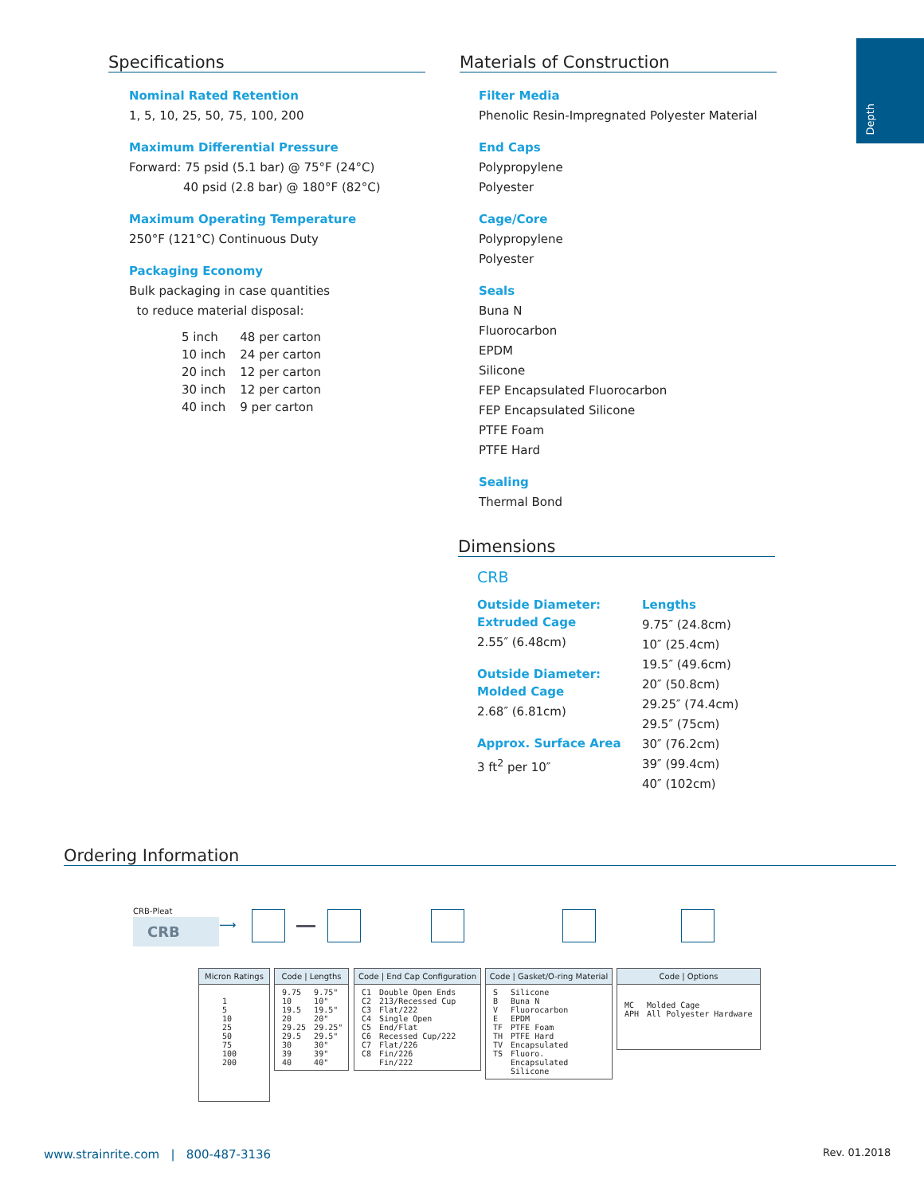Depth
Specifications
Nominal Rated Retention
1, 5, 10, 25, 50, 75, 100, 200
Maximum Differential Pressure
Forward: 75 psid (5.1 bar) @ 75°F (24°C)
40 psid (2.8 bar) @ 180°F (82°C)
Maximum Operating Temperature
250°F (121°C) Continuous Duty
Packaging Economy
Bulk packaging in case quantities
to reduce material disposal:
| 5 inch | 48 per carton |
| 10 inch | 24 per carton |
| 20 inch | 12 per carton |
| 30 inch | 12 per carton |
| 40 inch | 9 per carton |
Materials of Construction
Filter Media
Phenolic Resin-Impregnated Polyester Material
End Caps
Polypropylene
Polyester
Cage/Core
Polypropylene
Polyester
Seals
Buna N
Fluorocarbon
EPDM
Silicone
FEP Encapsulated Fluorocarbon
FEP Encapsulated Silicone
PTFE Foam
PTFE Hard
Sealing
Thermal Bond
Dimensions
CRB
Outside Diameter:
Extruded Cage
2.55″ (6.48cm)
Outside Diameter:
Molded Cage
2.68″ (6.81cm)
Approx. Surface Area
3 ft<sup>2</sup> per 10″
Lengths
9.75″ (24.8cm)
10″ (25.4cm)
19.5″ (49.6cm)
20″ (50.8cm)
29.25″ (74.4cm)
29.5″ (75cm)
30″ (76.2cm)
39″ (99.4cm)
40″ (102cm)
Ordering Information
CRB-Pleat
CRB ⟶
Micron Ratings
| 1 5 10 25 50 75 100 200 |
Code | Lengths
| 9.75 10 19.5 20 29.25 29.5 30 39 40 | 9.75" 10" 19.5" 20" 29.25" 29.5" 30" 39" 40" |
Code | End Cap Configuration
| C1 C2 C3 C4 C5 C6 C7 C8 | Double Open Ends 213/Recessed Cup Flat/222 Single Open End/Flat Recessed Cup/222 Flat/226 Fin/226 Fin/222 |
Code | Gasket/O-ring Material
| S B V E TF TH TV TS | Silicone Buna N Fluorocarbon EPDM PTFE Foam PTFE Hard Encapsulated Fluoro. Encapsulated Silicone |
Code | Options
| MC APH | Molded Cage All Polyester Hardware |
www.strainrite.com | 800-487-3136
Rev. 01.2018